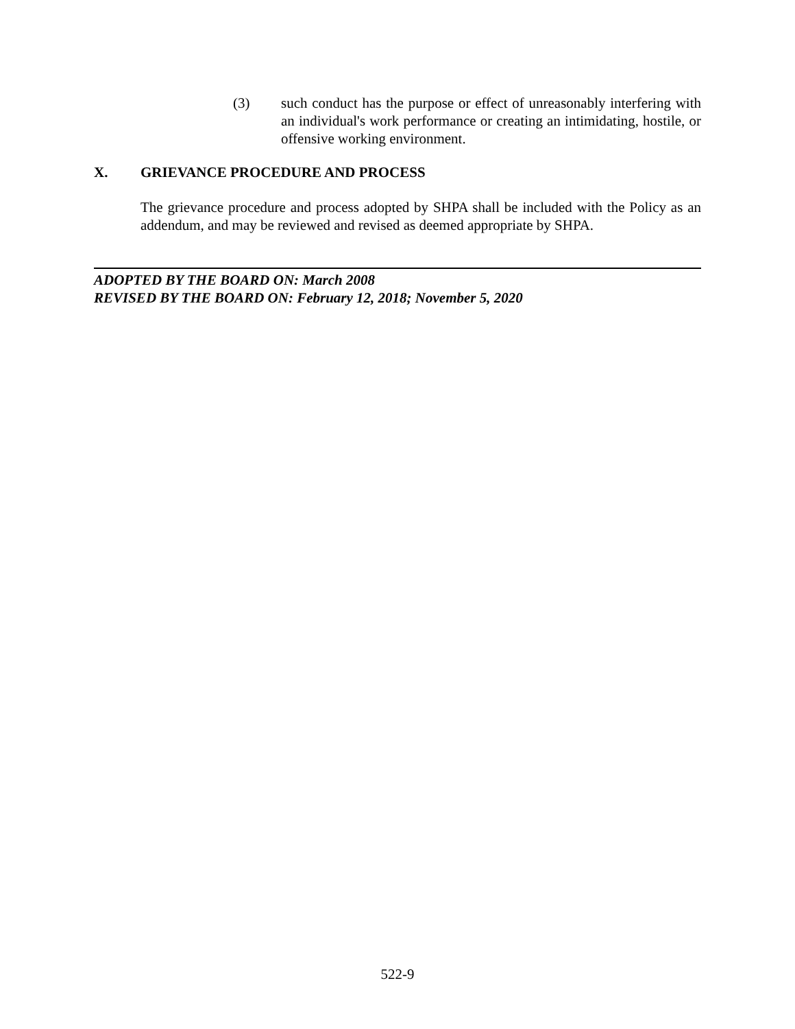(3) such conduct has the purpose or effect of unreasonably interfering with an individual's work performance or creating an intimidating, hostile, or offensive working environment.
X. GRIEVANCE PROCEDURE AND PROCESS
The grievance procedure and process adopted by SHPA shall be included with the Policy as an addendum, and may be reviewed and revised as deemed appropriate by SHPA.
ADOPTED BY THE BOARD ON: March 2008
REVISED BY THE BOARD ON: February 12, 2018; November 5, 2020
522-9